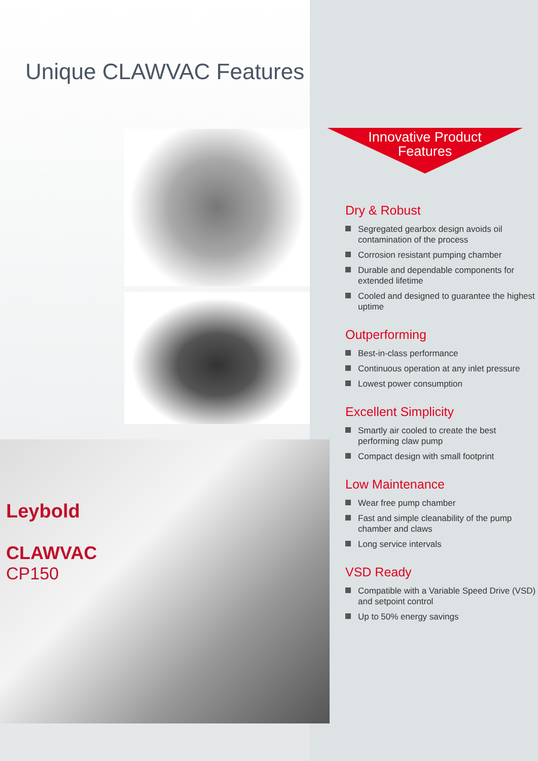Unique CLAWVAC Features
Leybold
CLAWVAC
CP150
Innovative Product
Features
Dry & Robust
Segregated gearbox design avoids oil contamination of the process
Corrosion resistant pumping chamber
Durable and dependable components for extended lifetime
Cooled and designed to guarantee the highest uptime
Outperforming
Best-in-class performance
Continuous operation at any inlet pressure
Lowest power consumption
Excellent Simplicity
Smartly air cooled to create the best performing claw pump
Compact design with small footprint
Low Maintenance
Wear free pump chamber
Fast and simple cleanability of the pump chamber and claws
Long service intervals
VSD Ready
Compatible with a Variable Speed Drive (VSD) and setpoint control
Up to 50% energy savings